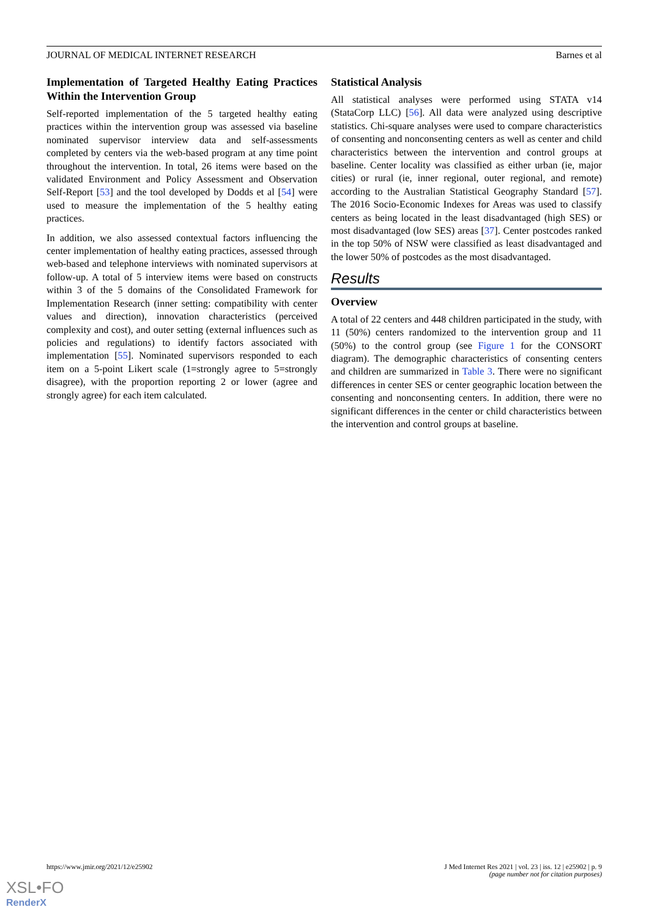JOURNAL OF MEDICAL INTERNET RESEARCH Barnes et al
Implementation of Targeted Healthy Eating Practices Within the Intervention Group
Self-reported implementation of the 5 targeted healthy eating practices within the intervention group was assessed via baseline nominated supervisor interview data and self-assessments completed by centers via the web-based program at any time point throughout the intervention. In total, 26 items were based on the validated Environment and Policy Assessment and Observation Self-Report [53] and the tool developed by Dodds et al [54] were used to measure the implementation of the 5 healthy eating practices.
In addition, we also assessed contextual factors influencing the center implementation of healthy eating practices, assessed through web-based and telephone interviews with nominated supervisors at follow-up. A total of 5 interview items were based on constructs within 3 of the 5 domains of the Consolidated Framework for Implementation Research (inner setting: compatibility with center values and direction), innovation characteristics (perceived complexity and cost), and outer setting (external influences such as policies and regulations) to identify factors associated with implementation [55]. Nominated supervisors responded to each item on a 5-point Likert scale (1=strongly agree to 5=strongly disagree), with the proportion reporting 2 or lower (agree and strongly agree) for each item calculated.
Statistical Analysis
All statistical analyses were performed using STATA v14 (StataCorp LLC) [56]. All data were analyzed using descriptive statistics. Chi-square analyses were used to compare characteristics of consenting and nonconsenting centers as well as center and child characteristics between the intervention and control groups at baseline. Center locality was classified as either urban (ie, major cities) or rural (ie, inner regional, outer regional, and remote) according to the Australian Statistical Geography Standard [57]. The 2016 Socio-Economic Indexes for Areas was used to classify centers as being located in the least disadvantaged (high SES) or most disadvantaged (low SES) areas [37]. Center postcodes ranked in the top 50% of NSW were classified as least disadvantaged and the lower 50% of postcodes as the most disadvantaged.
Results
Overview
A total of 22 centers and 448 children participated in the study, with 11 (50%) centers randomized to the intervention group and 11 (50%) to the control group (see Figure 1 for the CONSORT diagram). The demographic characteristics of consenting centers and children are summarized in Table 3. There were no significant differences in center SES or center geographic location between the consenting and nonconsenting centers. In addition, there were no significant differences in the center or child characteristics between the intervention and control groups at baseline.
https://www.jmir.org/2021/12/e25902 J Med Internet Res 2021 | vol. 23 | iss. 12 | e25902 | p. 9
(page number not for citation purposes)
XSL•FO
RenderX